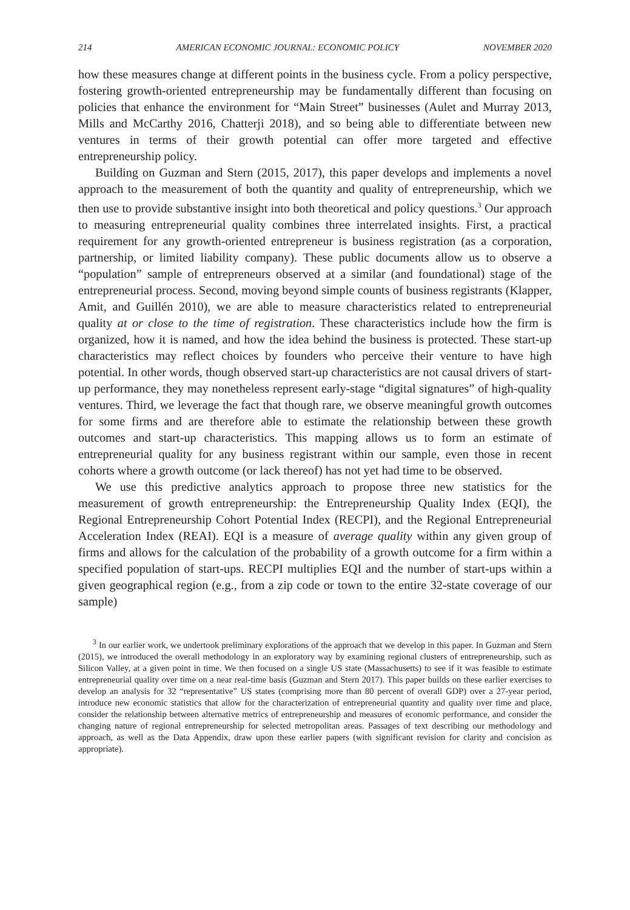214 AMERICAN ECONOMIC JOURNAL: ECONOMIC POLICY NOVEMBER 2020
how these measures change at different points in the business cycle. From a policy perspective, fostering growth-oriented entrepreneurship may be fundamentally different than focusing on policies that enhance the environment for “Main Street” businesses (Aulet and Murray 2013, Mills and McCarthy 2016, Chatterji 2018), and so being able to differentiate between new ventures in terms of their growth potential can offer more targeted and effective entrepreneurship policy.
Building on Guzman and Stern (2015, 2017), this paper develops and implements a novel approach to the measurement of both the quantity and quality of entrepreneurship, which we then use to provide substantive insight into both theoretical and policy questions.<sup>3</sup> Our approach to measuring entrepreneurial quality combines three interrelated insights. First, a practical requirement for any growth-oriented entrepreneur is business registration (as a corporation, partnership, or limited liability company). These public documents allow us to observe a “population” sample of entrepreneurs observed at a similar (and foundational) stage of the entrepreneurial process. Second, moving beyond simple counts of business registrants (Klapper, Amit, and Guillén 2010), we are able to measure characteristics related to entrepreneurial quality at or close to the time of registration. These characteristics include how the firm is organized, how it is named, and how the idea behind the business is protected. These start-up characteristics may reflect choices by founders who perceive their venture to have high potential. In other words, though observed start-up characteristics are not causal drivers of start-up performance, they may nonetheless represent early-stage “digital signatures” of high-quality ventures. Third, we leverage the fact that though rare, we observe meaningful growth outcomes for some firms and are therefore able to estimate the relationship between these growth outcomes and start-up characteristics. This mapping allows us to form an estimate of entrepreneurial quality for any business registrant within our sample, even those in recent cohorts where a growth outcome (or lack thereof) has not yet had time to be observed.
We use this predictive analytics approach to propose three new statistics for the measurement of growth entrepreneurship: the Entrepreneurship Quality Index (EQI), the Regional Entrepreneurship Cohort Potential Index (RECPI), and the Regional Entrepreneurial Acceleration Index (REAI). EQI is a measure of average quality within any given group of firms and allows for the calculation of the probability of a growth outcome for a firm within a specified population of start-ups. RECPI multiplies EQI and the number of start-ups within a given geographical region (e.g., from a zip code or town to the entire 32-state coverage of our sample)
<sup>3</sup> In our earlier work, we undertook preliminary explorations of the approach that we develop in this paper. In Guzman and Stern (2015), we introduced the overall methodology in an exploratory way by examining regional clusters of entrepreneurship, such as Silicon Valley, at a given point in time. We then focused on a single US state (Massachusetts) to see if it was feasible to estimate entrepreneurial quality over time on a near real-time basis (Guzman and Stern 2017). This paper builds on these earlier exercises to develop an analysis for 32 “representative” US states (comprising more than 80 percent of overall GDP) over a 27-year period, introduce new economic statistics that allow for the characterization of entrepreneurial quantity and quality over time and place, consider the relationship between alternative metrics of entrepreneurship and measures of economic performance, and consider the changing nature of regional entrepreneurship for selected metropolitan areas. Passages of text describing our methodology and approach, as well as the Data Appendix, draw upon these earlier papers (with significant revision for clarity and concision as appropriate).